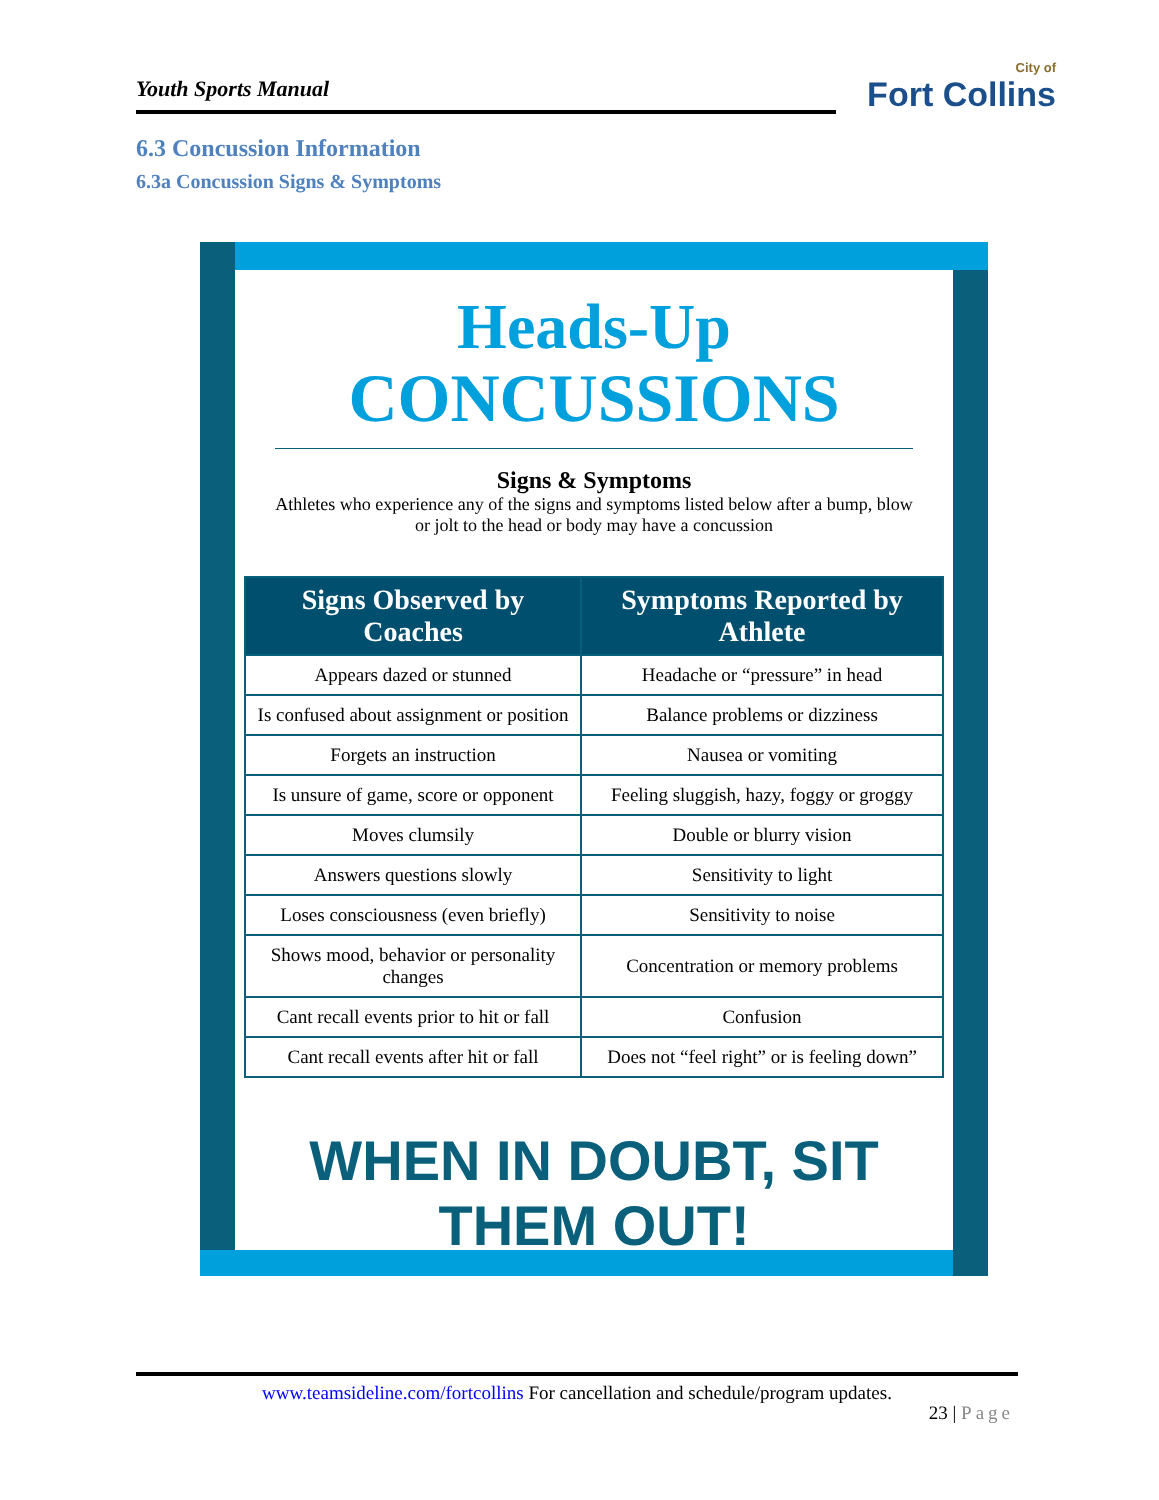Youth Sports Manual
City of
Fort Collins
6.3 Concussion Information
6.3a Concussion Signs & Symptoms
Heads-Up
CONCUSSIONS
Signs & Symptoms
Athletes who experience any of the signs and symptoms listed below after a bump, blow or jolt to the head or body may have a concussion
| Signs Observed by Coaches | Symptoms Reported by Athlete |
| --- | --- |
| Appears dazed or stunned | Headache or “pressure” in head |
| Is confused about assignment or position | Balance problems or dizziness |
| Forgets an instruction | Nausea or vomiting |
| Is unsure of game, score or opponent | Feeling sluggish, hazy, foggy or groggy |
| Moves clumsily | Double or blurry vision |
| Answers questions slowly | Sensitivity to light |
| Loses consciousness (even briefly) | Sensitivity to noise |
| Shows mood, behavior or personality changes | Concentration or memory problems |
| Cant recall events prior to hit or fall | Confusion |
| Cant recall events after hit or fall | Does not “feel right” or is feeling down” |
WHEN IN DOUBT, SIT THEM OUT!
www.teamsideline.com/fortcollins For cancellation and schedule/program updates.
23 | Page